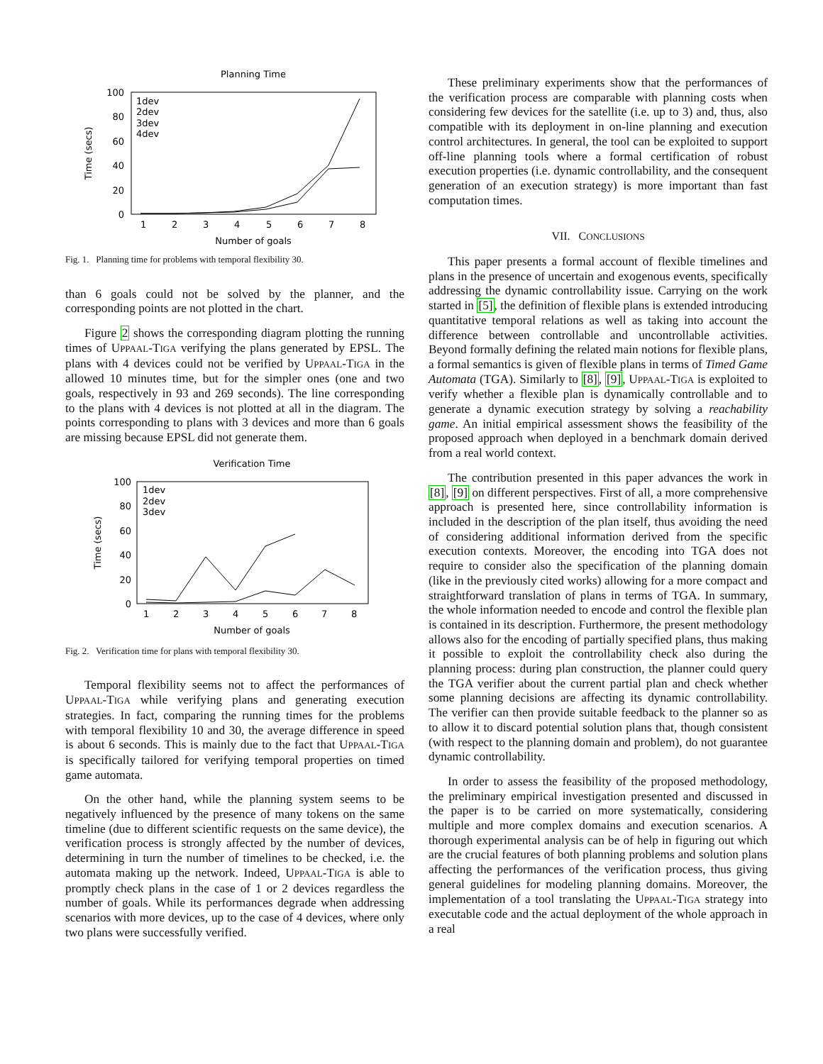Planning Time
100
80
60
40
20
0
1
2
3
4
5
6
7
8
Number of goals
Time (secs)
1dev
2dev
3dev
4dev
Fig. 1. Planning time for problems with temporal flexibility 30.
than 6 goals could not be solved by the planner, and the corresponding points are not plotted in the chart.
Figure 2 shows the corresponding diagram plotting the running times of UPPAAL-TIGA verifying the plans generated by EPSL. The plans with 4 devices could not be verified by UPPAAL-TIGA in the allowed 10 minutes time, but for the simpler ones (one and two goals, respectively in 93 and 269 seconds). The line corresponding to the plans with 4 devices is not plotted at all in the diagram. The points corresponding to plans with 3 devices and more than 6 goals are missing because EPSL did not generate them.
Verification Time
100
80
60
40
20
0
1
2
3
4
5
6
7
8
Number of goals
Time (secs)
1dev
2dev
3dev
Fig. 2. Verification time for plans with temporal flexibility 30.
Temporal flexibility seems not to affect the performances of UPPAAL-TIGA while verifying plans and generating execution strategies. In fact, comparing the running times for the problems with temporal flexibility 10 and 30, the average difference in speed is about 6 seconds. This is mainly due to the fact that UPPAAL-TIGA is specifically tailored for verifying temporal properties on timed game automata.
On the other hand, while the planning system seems to be negatively influenced by the presence of many tokens on the same timeline (due to different scientific requests on the same device), the verification process is strongly affected by the number of devices, determining in turn the number of timelines to be checked, i.e. the automata making up the network. Indeed, UPPAAL-TIGA is able to promptly check plans in the case of 1 or 2 devices regardless the number of goals. While its performances degrade when addressing scenarios with more devices, up to the case of 4 devices, where only two plans were successfully verified.
These preliminary experiments show that the performances of the verification process are comparable with planning costs when considering few devices for the satellite (i.e. up to 3) and, thus, also compatible with its deployment in on-line planning and execution control architectures. In general, the tool can be exploited to support off-line planning tools where a formal certification of robust execution properties (i.e. dynamic controllability, and the consequent generation of an execution strategy) is more important than fast computation times.
VII. CONCLUSIONS
This paper presents a formal account of flexible timelines and plans in the presence of uncertain and exogenous events, specifically addressing the dynamic controllability issue. Carrying on the work started in [5], the definition of flexible plans is extended introducing quantitative temporal relations as well as taking into account the difference between controllable and uncontrollable activities. Beyond formally defining the related main notions for flexible plans, a formal semantics is given of flexible plans in terms of Timed Game Automata (TGA). Similarly to [8], [9], UPPAAL-TIGA is exploited to verify whether a flexible plan is dynamically controllable and to generate a dynamic execution strategy by solving a reachability game. An initial empirical assessment shows the feasibility of the proposed approach when deployed in a benchmark domain derived from a real world context.
The contribution presented in this paper advances the work in [8], [9] on different perspectives. First of all, a more comprehensive approach is presented here, since controllability information is included in the description of the plan itself, thus avoiding the need of considering additional information derived from the specific execution contexts. Moreover, the encoding into TGA does not require to consider also the specification of the planning domain (like in the previously cited works) allowing for a more compact and straightforward translation of plans in terms of TGA. In summary, the whole information needed to encode and control the flexible plan is contained in its description. Furthermore, the present methodology allows also for the encoding of partially specified plans, thus making it possible to exploit the controllability check also during the planning process: during plan construction, the planner could query the TGA verifier about the current partial plan and check whether some planning decisions are affecting its dynamic controllability. The verifier can then provide suitable feedback to the planner so as to allow it to discard potential solution plans that, though consistent (with respect to the planning domain and problem), do not guarantee dynamic controllability.
In order to assess the feasibility of the proposed methodology, the preliminary empirical investigation presented and discussed in the paper is to be carried on more systematically, considering multiple and more complex domains and execution scenarios. A thorough experimental analysis can be of help in figuring out which are the crucial features of both planning problems and solution plans affecting the performances of the verification process, thus giving general guidelines for modeling planning domains. Moreover, the implementation of a tool translating the UPPAAL-TIGA strategy into executable code and the actual deployment of the whole approach in a real